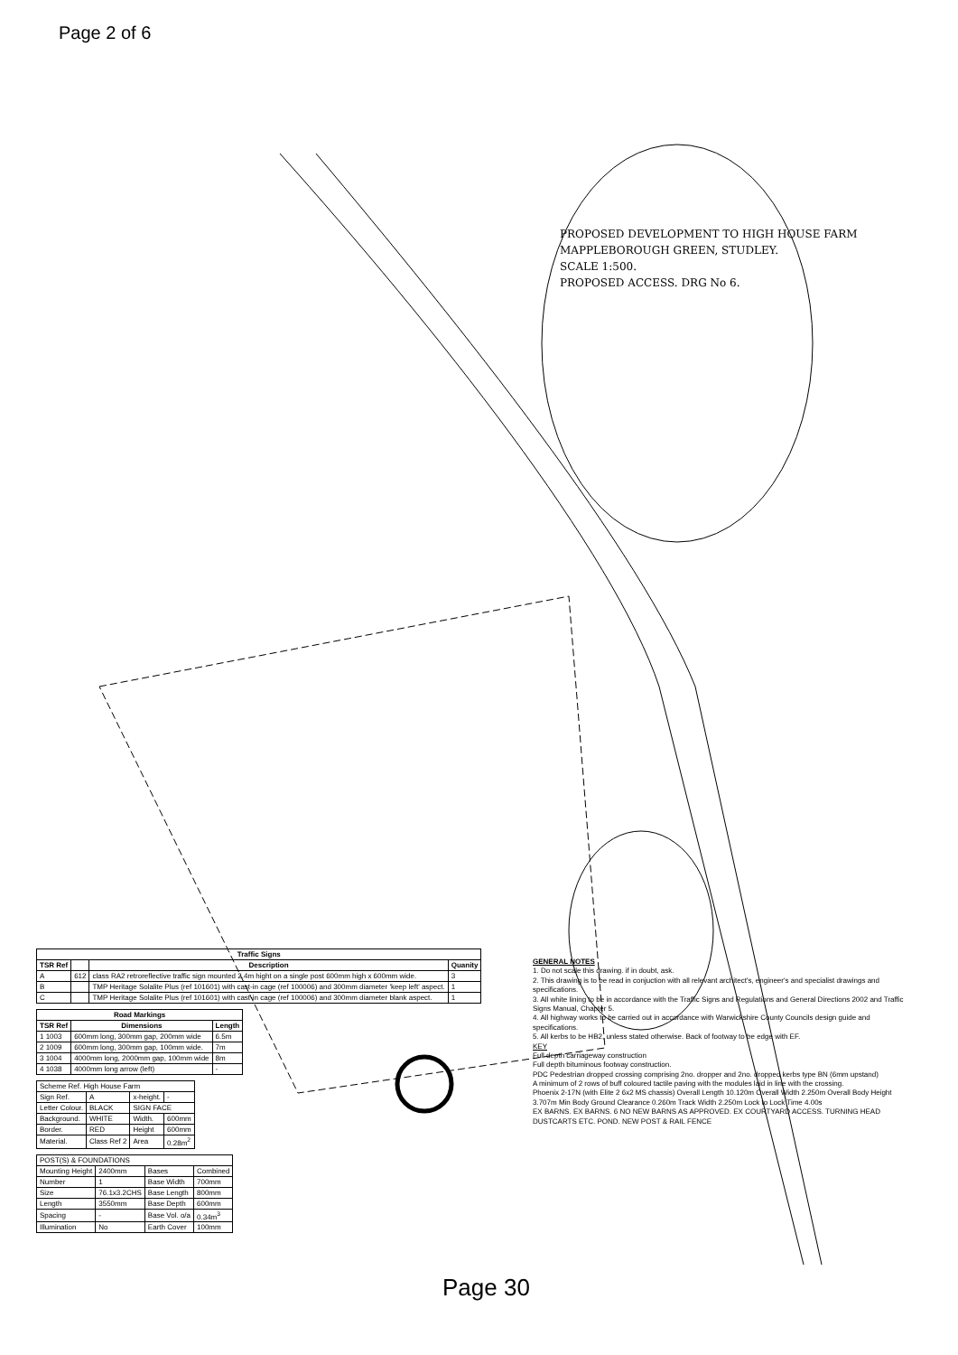Page 2 of 6
PROPOSED DEVELOPMENT TO HIGH HOUSE FARM
MAPPLEBOROUGH GREEN, STUDLEY.
SCALE 1:500.
PROPOSED ACCESS. DRG No 6.
| Traffic Signs | | | |
| --- | --- | --- | --- |
| TSR Ref | | Description | Quanity |
| A | 612 | class RA2 retroreflective traffic sign mounted 2.4m hight on a single post 600mm high x 600mm wide. | 3 |
| B | | TMP Heritage Solalite Plus (ref 101601) with cast-in cage (ref 100006) and 300mm diameter 'keep left' aspect. | 1 |
| C | | TMP Heritage Solalite Plus (ref 101601) with cast-in cage (ref 100006) and 300mm diameter blank aspect. | 1 |
| Road Markings | | |
| --- | --- | --- |
| TSR Ref | Dimensions | Length |
| 1 1003 | 600mm long, 300mm gap, 200mm wide | 6.5m |
| 2 1009 | 600mm long, 300mm gap, 100mm wide. | 7m |
| 3 1004 | 4000mm long, 2000mm gap, 100mm wide | 8m |
| 4 1038 | 4000mm long arrow (left) | - |
| Scheme Ref. High House Farm | | | |
| Sign Ref. | A | x-height. | - |
| Letter Colour. | BLACK | SIGN FACE | |
| Background. | WHITE | Width. | 600mm |
| Border. | RED | Height | 600mm |
| Material. | Class Ref 2 | Area | 0.28m<sup>2</sup> |
| POST(S) & FOUNDATIONS | | | |
| Mounting Height | 2400mm | Bases | Combined |
| Number | 1 | Base Width | 700mm |
| Size | 76.1x3.2CHS | Base Length | 800mm |
| Length | 3550mm | Base Depth | 600mm |
| Spacing | - | Base Vol. o/a | 0.34m<sup>3</sup> |
| Illumination | No | Earth Cover | 100mm |
GENERAL NOTES
1. Do not scale this drawing. if in doubt, ask.
2. This drawing is to be read in conjuction with all relevant architect's, engineer's and specialist drawings and specifications.
3. All white lining to be in accordance with the Traffic Signs and Regulations and General Directions 2002 and Traffic Signs Manual, Chapter 5.
4. All highway works to be carried out in accordance with Warwickshire County Councils design guide and specifications.
5. All kerbs to be HB2, unless stated otherwise. Back of footway to be edge with EF.
KEY
Full depth carriageway construction
Full depth bituminous footway construction.
PDC Pedestrian dropped crossing comprising 2no. dropper and 2no. dropped kerbs type BN (6mm upstand)
A minimum of 2 rows of buff coloured tactile paving with the modules laid in line with the crossing.
Phoenix 2-17N (with Elite 2 6x2 MS chassis) Overall Length 10.120m Overall Width 2.250m Overall Body Height 3.707m Min Body Ground Clearance 0.260m Track Width 2.250m Lock to Lock Time 4.00s
EX BARNS. EX BARNS. 6 NO NEW BARNS AS APPROVED. EX COURTYARD ACCESS. TURNING HEAD DUSTCARTS ETC. POND. NEW POST & RAIL FENCE
Page 30